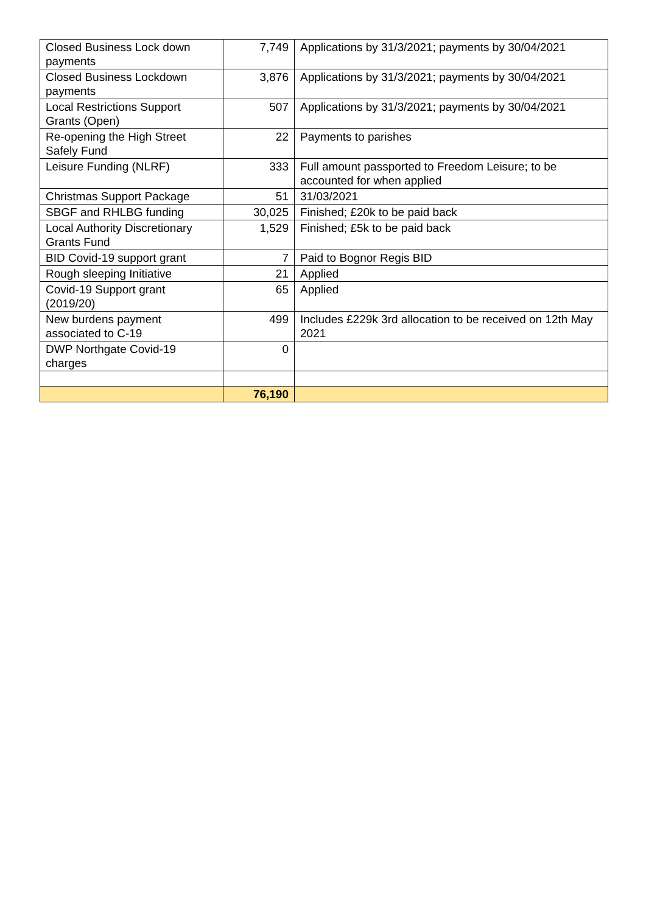| Closed Business Lock down payments | 7,749 | Applications by 31/3/2021; payments by 30/04/2021 |
| Closed Business Lockdown payments | 3,876 | Applications by 31/3/2021; payments by 30/04/2021 |
| Local Restrictions Support Grants (Open) | 507 | Applications by 31/3/2021; payments by 30/04/2021 |
| Re-opening the High Street Safely Fund | 22 | Payments to parishes |
| Leisure Funding (NLRF) | 333 | Full amount passported to Freedom Leisure; to be accounted for when applied |
| Christmas Support Package | 51 | 31/03/2021 |
| SBGF and RHLBG funding | 30,025 | Finished; £20k to be paid back |
| Local Authority Discretionary Grants Fund | 1,529 | Finished; £5k to be paid back |
| BID Covid-19 support grant | 7 | Paid to Bognor Regis BID |
| Rough sleeping Initiative | 21 | Applied |
| Covid-19 Support grant (2019/20) | 65 | Applied |
| New burdens payment associated to C-19 | 499 | Includes £229k 3rd allocation to be received on 12th May 2021 |
| DWP Northgate Covid-19 charges | 0 | |
| | 76,190 | |